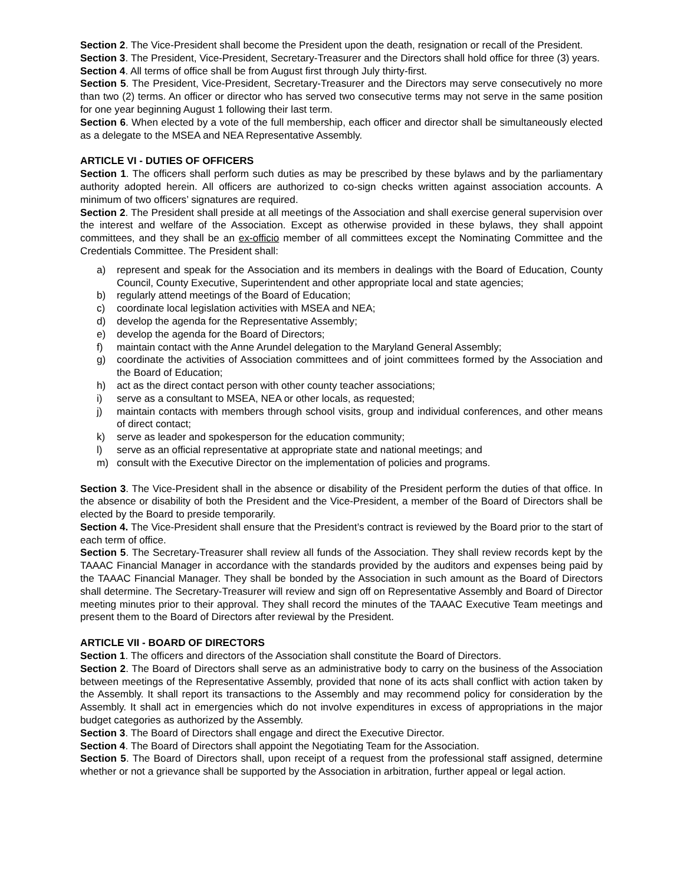Section 2. The Vice-President shall become the President upon the death, resignation or recall of the President.
Section 3. The President, Vice-President, Secretary-Treasurer and the Directors shall hold office for three (3) years.
Section 4. All terms of office shall be from August first through July thirty-first.
Section 5. The President, Vice-President, Secretary-Treasurer and the Directors may serve consecutively no more than two (2) terms. An officer or director who has served two consecutive terms may not serve in the same position for one year beginning August 1 following their last term.
Section 6. When elected by a vote of the full membership, each officer and director shall be simultaneously elected as a delegate to the MSEA and NEA Representative Assembly.
ARTICLE VI - DUTIES OF OFFICERS
Section 1. The officers shall perform such duties as may be prescribed by these bylaws and by the parliamentary authority adopted herein. All officers are authorized to co-sign checks written against association accounts. A minimum of two officers’ signatures are required.
Section 2. The President shall preside at all meetings of the Association and shall exercise general supervision over the interest and welfare of the Association. Except as otherwise provided in these bylaws, they shall appoint committees, and they shall be an ex-officio member of all committees except the Nominating Committee and the Credentials Committee. The President shall:
a) represent and speak for the Association and its members in dealings with the Board of Education, County Council, County Executive, Superintendent and other appropriate local and state agencies;
b) regularly attend meetings of the Board of Education;
c) coordinate local legislation activities with MSEA and NEA;
d) develop the agenda for the Representative Assembly;
e) develop the agenda for the Board of Directors;
f) maintain contact with the Anne Arundel delegation to the Maryland General Assembly;
g) coordinate the activities of Association committees and of joint committees formed by the Association and the Board of Education;
h) act as the direct contact person with other county teacher associations;
i) serve as a consultant to MSEA, NEA or other locals, as requested;
j) maintain contacts with members through school visits, group and individual conferences, and other means of direct contact;
k) serve as leader and spokesperson for the education community;
l) serve as an official representative at appropriate state and national meetings; and
m) consult with the Executive Director on the implementation of policies and programs.
Section 3. The Vice-President shall in the absence or disability of the President perform the duties of that office. In the absence or disability of both the President and the Vice-President, a member of the Board of Directors shall be elected by the Board to preside temporarily.
Section 4. The Vice-President shall ensure that the President’s contract is reviewed by the Board prior to the start of each term of office.
Section 5. The Secretary-Treasurer shall review all funds of the Association. They shall review records kept by the TAAAC Financial Manager in accordance with the standards provided by the auditors and expenses being paid by the TAAAC Financial Manager. They shall be bonded by the Association in such amount as the Board of Directors shall determine. The Secretary-Treasurer will review and sign off on Representative Assembly and Board of Director meeting minutes prior to their approval. They shall record the minutes of the TAAAC Executive Team meetings and present them to the Board of Directors after reviewal by the President.
ARTICLE VII - BOARD OF DIRECTORS
Section 1. The officers and directors of the Association shall constitute the Board of Directors.
Section 2. The Board of Directors shall serve as an administrative body to carry on the business of the Association between meetings of the Representative Assembly, provided that none of its acts shall conflict with action taken by the Assembly. It shall report its transactions to the Assembly and may recommend policy for consideration by the Assembly. It shall act in emergencies which do not involve expenditures in excess of appropriations in the major budget categories as authorized by the Assembly.
Section 3. The Board of Directors shall engage and direct the Executive Director.
Section 4. The Board of Directors shall appoint the Negotiating Team for the Association.
Section 5. The Board of Directors shall, upon receipt of a request from the professional staff assigned, determine whether or not a grievance shall be supported by the Association in arbitration, further appeal or legal action.